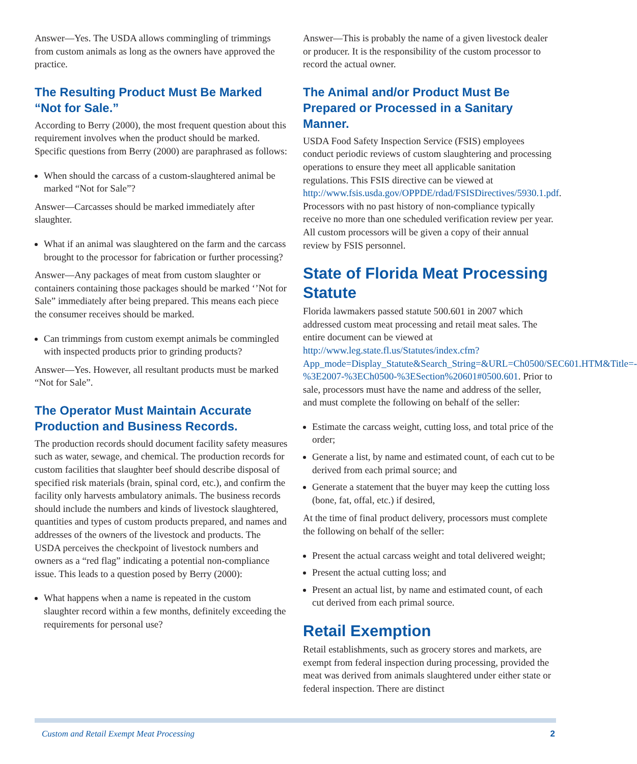Answer—Yes. The USDA allows commingling of trimmings from custom animals as long as the owners have approved the practice.
The Resulting Product Must Be Marked “Not for Sale.”
According to Berry (2000), the most frequent question about this requirement involves when the product should be marked. Specific questions from Berry (2000) are paraphrased as follows:
When should the carcass of a custom-slaughtered animal be marked “Not for Sale”?
Answer—Carcasses should be marked immediately after slaughter.
What if an animal was slaughtered on the farm and the carcass brought to the processor for fabrication or further processing?
Answer—Any packages of meat from custom slaughter or containers containing those packages should be marked ‘’Not for Sale” immediately after being prepared. This means each piece the consumer receives should be marked.
Can trimmings from custom exempt animals be commingled with inspected products prior to grinding products?
Answer—Yes. However, all resultant products must be marked “Not for Sale”.
The Operator Must Maintain Accurate Production and Business Records.
The production records should document facility safety measures such as water, sewage, and chemical. The production records for custom facilities that slaughter beef should describe disposal of specified risk materials (brain, spinal cord, etc.), and confirm the facility only harvests ambulatory animals. The business records should include the numbers and kinds of livestock slaughtered, quantities and types of custom products prepared, and names and addresses of the owners of the livestock and products. The USDA perceives the checkpoint of livestock numbers and owners as a “red flag” indicating a potential non-compliance issue. This leads to a question posed by Berry (2000):
What happens when a name is repeated in the custom slaughter record within a few months, definitely exceeding the requirements for personal use?
Answer—This is probably the name of a given livestock dealer or producer. It is the responsibility of the custom processor to record the actual owner.
The Animal and/or Product Must Be Prepared or Processed in a Sanitary Manner.
USDA Food Safety Inspection Service (FSIS) employees conduct periodic reviews of custom slaughtering and processing operations to ensure they meet all applicable sanitation regulations. This FSIS directive can be viewed at http://www.fsis.usda.gov/OPPDE/rdad/FSISDirectives/5930.1.pdf. Processors with no past history of non-compliance typically receive no more than one scheduled verification review per year. All custom processors will be given a copy of their annual review by FSIS personnel.
State of Florida Meat Processing Statute
Florida lawmakers passed statute 500.601 in 2007 which addressed custom meat processing and retail meat sales. The entire document can be viewed at http://www.leg.state.fl.us/Statutes/index.cfm?App_mode=Display_Statute&Search_String=&URL=Ch0500/SEC601.HTM&Title=-%3E2007-%3ECh0500-%3ESection%20601#0500.601. Prior to sale, processors must have the name and address of the seller, and must complete the following on behalf of the seller:
Estimate the carcass weight, cutting loss, and total price of the order;
Generate a list, by name and estimated count, of each cut to be derived from each primal source; and
Generate a statement that the buyer may keep the cutting loss (bone, fat, offal, etc.) if desired,
At the time of final product delivery, processors must complete the following on behalf of the seller:
Present the actual carcass weight and total delivered weight;
Present the actual cutting loss; and
Present an actual list, by name and estimated count, of each cut derived from each primal source.
Retail Exemption
Retail establishments, such as grocery stores and markets, are exempt from federal inspection during processing, provided the meat was derived from animals slaughtered under either state or federal inspection. There are distinct
Custom and Retail Exempt Meat Processing 2